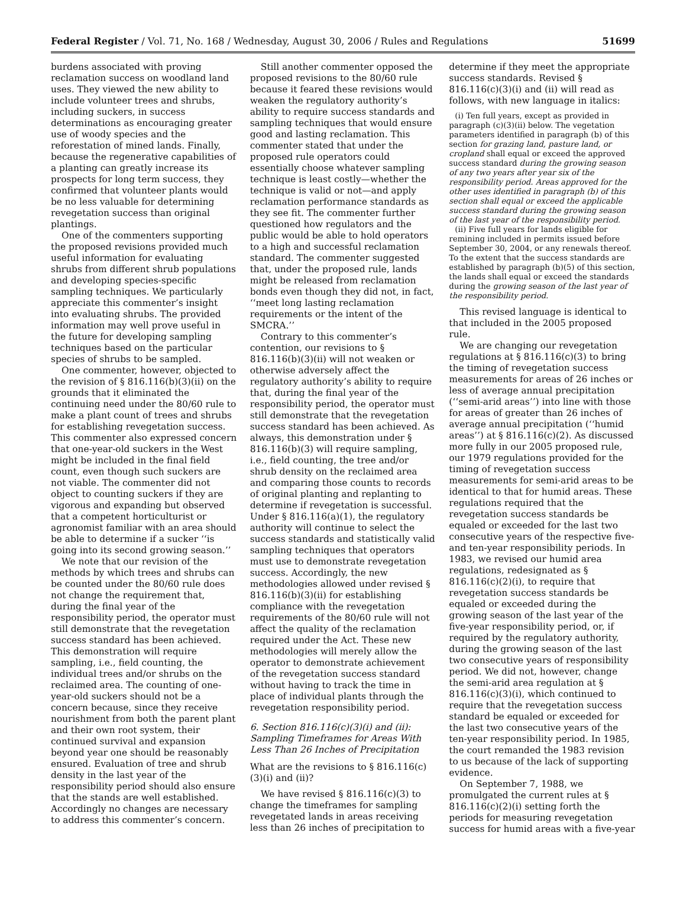Federal Register / Vol. 71, No. 168 / Wednesday, August 30, 2006 / Rules and Regulations 51699
burdens associated with proving reclamation success on woodland land uses. They viewed the new ability to include volunteer trees and shrubs, including suckers, in success determinations as encouraging greater use of woody species and the reforestation of mined lands. Finally, because the regenerative capabilities of a planting can greatly increase its prospects for long term success, they confirmed that volunteer plants would be no less valuable for determining revegetation success than original plantings.
One of the commenters supporting the proposed revisions provided much useful information for evaluating shrubs from different shrub populations and developing species-specific sampling techniques. We particularly appreciate this commenter’s insight into evaluating shrubs. The provided information may well prove useful in the future for developing sampling techniques based on the particular species of shrubs to be sampled.
One commenter, however, objected to the revision of § 816.116(b)(3)(ii) on the grounds that it eliminated the continuing need under the 80/60 rule to make a plant count of trees and shrubs for establishing revegetation success. This commenter also expressed concern that one-year-old suckers in the West might be included in the final field count, even though such suckers are not viable. The commenter did not object to counting suckers if they are vigorous and expanding but observed that a competent horticulturist or agronomist familiar with an area should be able to determine if a sucker ‘‘is going into its second growing season.’’
We note that our revision of the methods by which trees and shrubs can be counted under the 80/60 rule does not change the requirement that, during the final year of the responsibility period, the operator must still demonstrate that the revegetation success standard has been achieved. This demonstration will require sampling, i.e., field counting, the individual trees and/or shrubs on the reclaimed area. The counting of one-year-old suckers should not be a concern because, since they receive nourishment from both the parent plant and their own root system, their continued survival and expansion beyond year one should be reasonably ensured. Evaluation of tree and shrub density in the last year of the responsibility period should also ensure that the stands are well established. Accordingly no changes are necessary to address this commenter’s concern.
Still another commenter opposed the proposed revisions to the 80/60 rule because it feared these revisions would weaken the regulatory authority’s ability to require success standards and sampling techniques that would ensure good and lasting reclamation. This commenter stated that under the proposed rule operators could essentially choose whatever sampling technique is least costly—whether the technique is valid or not—and apply reclamation performance standards as they see fit. The commenter further questioned how regulators and the public would be able to hold operators to a high and successful reclamation standard. The commenter suggested that, under the proposed rule, lands might be released from reclamation bonds even though they did not, in fact, ‘‘meet long lasting reclamation requirements or the intent of the SMCRA.’’
Contrary to this commenter’s contention, our revisions to § 816.116(b)(3)(ii) will not weaken or otherwise adversely affect the regulatory authority’s ability to require that, during the final year of the responsibility period, the operator must still demonstrate that the revegetation success standard has been achieved. As always, this demonstration under § 816.116(b)(3) will require sampling, i.e., field counting, the tree and/or shrub density on the reclaimed area and comparing those counts to records of original planting and replanting to determine if revegetation is successful. Under § 816.116(a)(1), the regulatory authority will continue to select the success standards and statistically valid sampling techniques that operators must use to demonstrate revegetation success. Accordingly, the new methodologies allowed under revised § 816.116(b)(3)(ii) for establishing compliance with the revegetation requirements of the 80/60 rule will not affect the quality of the reclamation required under the Act. These new methodologies will merely allow the operator to demonstrate achievement of the revegetation success standard without having to track the time in place of individual plants through the revegetation responsibility period.
6. Section 816.116(c)(3)(i) and (ii): Sampling Timeframes for Areas With Less Than 26 Inches of Precipitation
What are the revisions to § 816.116(c)(3)(i) and (ii)?
We have revised § 816.116(c)(3) to change the timeframes for sampling revegetated lands in areas receiving less than 26 inches of precipitation to
determine if they meet the appropriate success standards. Revised § 816.116(c)(3)(i) and (ii) will read as follows, with new language in italics:
(i) Ten full years, except as provided in paragraph (c)(3)(ii) below. The vegetation parameters identified in paragraph (b) of this section for grazing land, pasture land, or cropland shall equal or exceed the approved success standard during the growing season of any two years after year six of the responsibility period. Areas approved for the other uses identified in paragraph (b) of this section shall equal or exceed the applicable success standard during the growing season of the last year of the responsibility period.
(ii) Five full years for lands eligible for remining included in permits issued before September 30, 2004, or any renewals thereof. To the extent that the success standards are established by paragraph (b)(5) of this section, the lands shall equal or exceed the standards during the growing season of the last year of the responsibility period.
This revised language is identical to that included in the 2005 proposed rule.
We are changing our revegetation regulations at § 816.116(c)(3) to bring the timing of revegetation success measurements for areas of 26 inches or less of average annual precipitation (‘‘semi-arid areas’’) into line with those for areas of greater than 26 inches of average annual precipitation (‘‘humid areas’’) at § 816.116(c)(2). As discussed more fully in our 2005 proposed rule, our 1979 regulations provided for the timing of revegetation success measurements for semi-arid areas to be identical to that for humid areas. These regulations required that the revegetation success standards be equaled or exceeded for the last two consecutive years of the respective five- and ten-year responsibility periods. In 1983, we revised our humid area regulations, redesignated as § 816.116(c)(2)(i), to require that revegetation success standards be equaled or exceeded during the growing season of the last year of the five-year responsibility period, or, if required by the regulatory authority, during the growing season of the last two consecutive years of responsibility period. We did not, however, change the semi-arid area regulation at § 816.116(c)(3)(i), which continued to require that the revegetation success standard be equaled or exceeded for the last two consecutive years of the ten-year responsibility period. In 1985, the court remanded the 1983 revision to us because of the lack of supporting evidence.
On September 7, 1988, we promulgated the current rules at § 816.116(c)(2)(i) setting forth the periods for measuring revegetation success for humid areas with a five-year